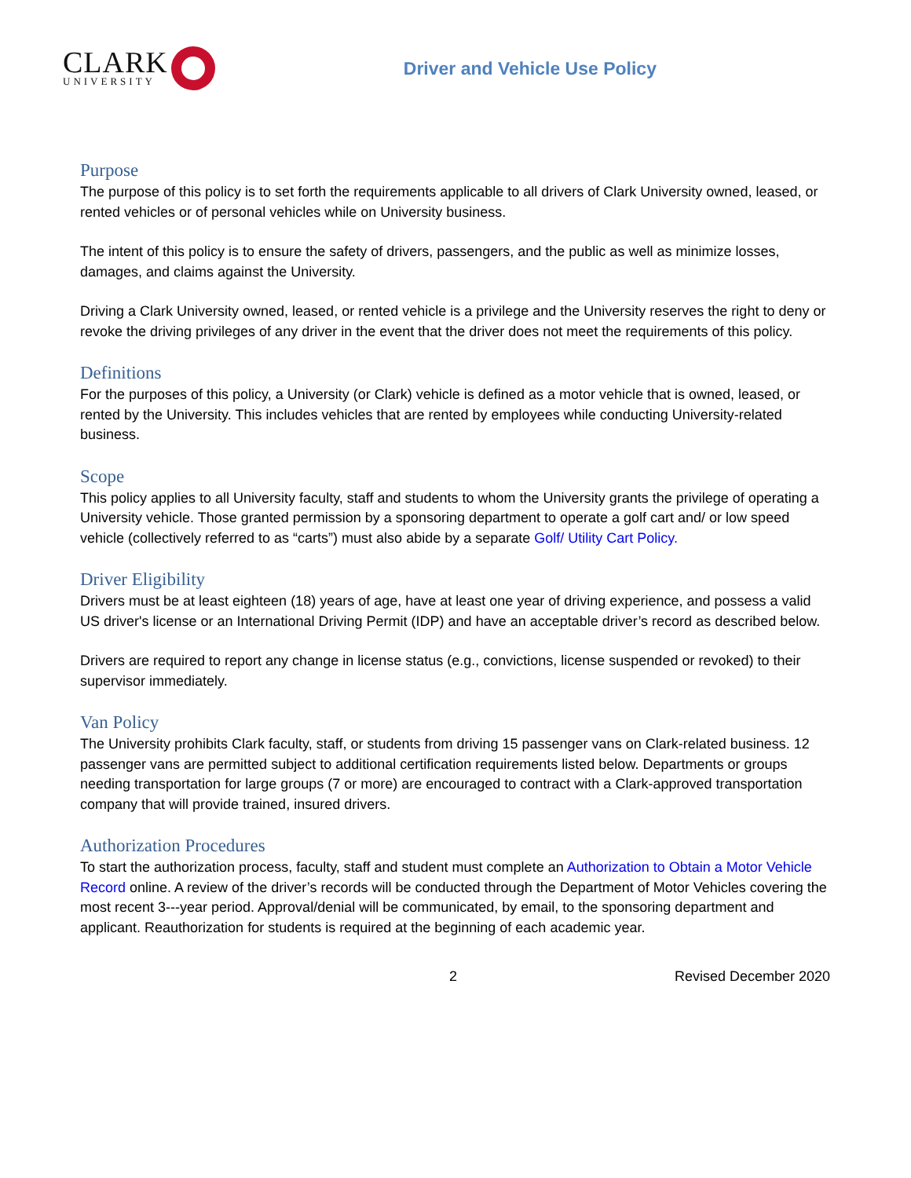CLARK
UNIVERSITY
Driver and Vehicle Use Policy
Purpose
The purpose of this policy is to set forth the requirements applicable to all drivers of Clark University owned, leased, or rented vehicles or of personal vehicles while on University business.
The intent of this policy is to ensure the safety of drivers, passengers, and the public as well as minimize losses, damages, and claims against the University.
Driving a Clark University owned, leased, or rented vehicle is a privilege and the University reserves the right to deny or revoke the driving privileges of any driver in the event that the driver does not meet the requirements of this policy.
Definitions
For the purposes of this policy, a University (or Clark) vehicle is defined as a motor vehicle that is owned, leased, or rented by the University. This includes vehicles that are rented by employees while conducting University-related business.
Scope
This policy applies to all University faculty, staff and students to whom the University grants the privilege of operating a University vehicle. Those granted permission by a sponsoring department to operate a golf cart and/ or low speed vehicle (collectively referred to as “carts”) must also abide by a separate Golf/ Utility Cart Policy.
Driver Eligibility
Drivers must be at least eighteen (18) years of age, have at least one year of driving experience, and possess a valid US driver's license or an International Driving Permit (IDP) and have an acceptable driver’s record as described below.
Drivers are required to report any change in license status (e.g., convictions, license suspended or revoked) to their supervisor immediately.
Van Policy
The University prohibits Clark faculty, staff, or students from driving 15 passenger vans on Clark-related business. 12 passenger vans are permitted subject to additional certification requirements listed below. Departments or groups needing transportation for large groups (7 or more) are encouraged to contract with a Clark-approved transportation company that will provide trained, insured drivers.
Authorization Procedures
To start the authorization process, faculty, staff and student must complete an Authorization to Obtain a Motor Vehicle Record online. A review of the driver’s records will be conducted through the Department of Motor Vehicles covering the most recent 3---year period. Approval/denial will be communicated, by email, to the sponsoring department and applicant. Reauthorization for students is required at the beginning of each academic year.
2 Revised December 2020